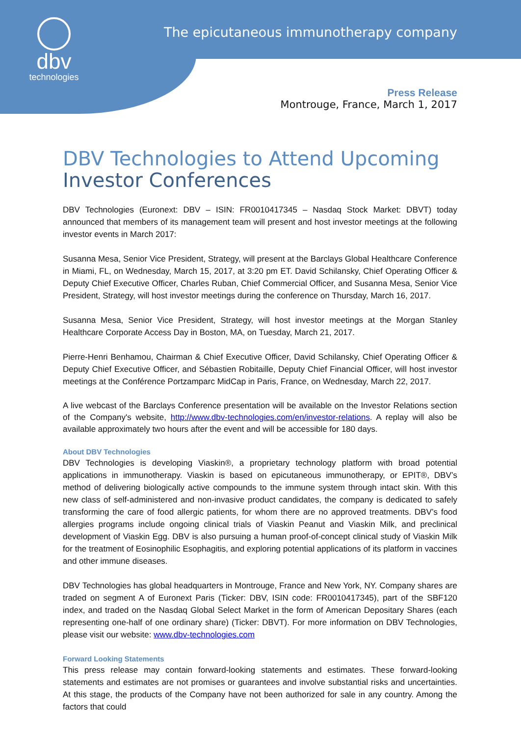dbv
technologies
The epicutaneous immunotherapy company
Press Release
Montrouge, France, March 1, 2017
DBV Technologies to Attend Upcoming Investor Conferences
DBV Technologies (Euronext: DBV – ISIN: FR0010417345 – Nasdaq Stock Market: DBVT) today announced that members of its management team will present and host investor meetings at the following investor events in March 2017:
Susanna Mesa, Senior Vice President, Strategy, will present at the Barclays Global Healthcare Conference in Miami, FL, on Wednesday, March 15, 2017, at 3:20 pm ET. David Schilansky, Chief Operating Officer & Deputy Chief Executive Officer, Charles Ruban, Chief Commercial Officer, and Susanna Mesa, Senior Vice President, Strategy, will host investor meetings during the conference on Thursday, March 16, 2017.
Susanna Mesa, Senior Vice President, Strategy, will host investor meetings at the Morgan Stanley Healthcare Corporate Access Day in Boston, MA, on Tuesday, March 21, 2017.
Pierre-Henri Benhamou, Chairman & Chief Executive Officer, David Schilansky, Chief Operating Officer & Deputy Chief Executive Officer, and Sébastien Robitaille, Deputy Chief Financial Officer, will host investor meetings at the Conférence Portzamparc MidCap in Paris, France, on Wednesday, March 22, 2017.
A live webcast of the Barclays Conference presentation will be available on the Investor Relations section of the Company's website, http://www.dbv-technologies.com/en/investor-relations. A replay will also be available approximately two hours after the event and will be accessible for 180 days.
About DBV Technologies
DBV Technologies is developing Viaskin®, a proprietary technology platform with broad potential applications in immunotherapy. Viaskin is based on epicutaneous immunotherapy, or EPIT®, DBV’s method of delivering biologically active compounds to the immune system through intact skin. With this new class of self-administered and non-invasive product candidates, the company is dedicated to safely transforming the care of food allergic patients, for whom there are no approved treatments. DBV’s food allergies programs include ongoing clinical trials of Viaskin Peanut and Viaskin Milk, and preclinical development of Viaskin Egg. DBV is also pursuing a human proof-of-concept clinical study of Viaskin Milk for the treatment of Eosinophilic Esophagitis, and exploring potential applications of its platform in vaccines and other immune diseases.
DBV Technologies has global headquarters in Montrouge, France and New York, NY. Company shares are traded on segment A of Euronext Paris (Ticker: DBV, ISIN code: FR0010417345), part of the SBF120 index, and traded on the Nasdaq Global Select Market in the form of American Depositary Shares (each representing one-half of one ordinary share) (Ticker: DBVT). For more information on DBV Technologies, please visit our website: www.dbv-technologies.com
Forward Looking Statements
This press release may contain forward-looking statements and estimates. These forward-looking statements and estimates are not promises or guarantees and involve substantial risks and uncertainties. At this stage, the products of the Company have not been authorized for sale in any country. Among the factors that could